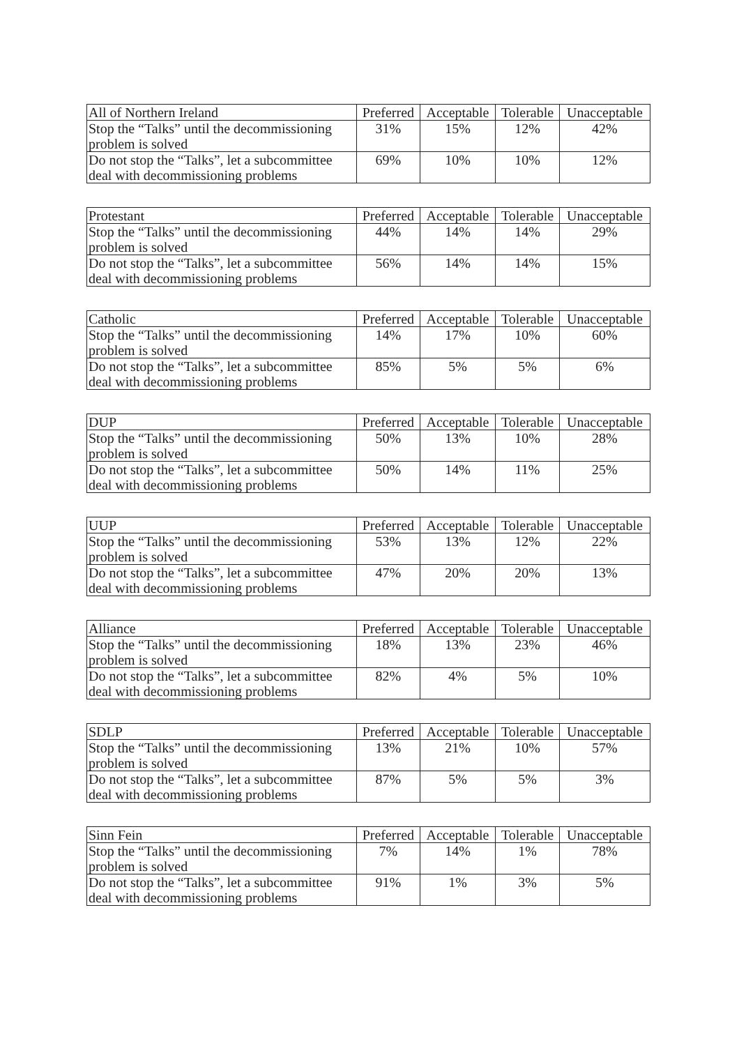| All of Northern Ireland | Preferred | Acceptable | Tolerable | Unacceptable |
| --- | --- | --- | --- | --- |
| Stop the “Talks” until the decommissioning problem is solved | 31% | 15% | 12% | 42% |
| Do not stop the “Talks”, let a subcommittee deal with decommissioning problems | 69% | 10% | 10% | 12% |
| Protestant | Preferred | Acceptable | Tolerable | Unacceptable |
| --- | --- | --- | --- | --- |
| Stop the “Talks” until the decommissioning problem is solved | 44% | 14% | 14% | 29% |
| Do not stop the “Talks”, let a subcommittee deal with decommissioning problems | 56% | 14% | 14% | 15% |
| Catholic | Preferred | Acceptable | Tolerable | Unacceptable |
| --- | --- | --- | --- | --- |
| Stop the “Talks” until the decommissioning problem is solved | 14% | 17% | 10% | 60% |
| Do not stop the “Talks”, let a subcommittee deal with decommissioning problems | 85% | 5% | 5% | 6% |
| DUP | Preferred | Acceptable | Tolerable | Unacceptable |
| --- | --- | --- | --- | --- |
| Stop the “Talks” until the decommissioning problem is solved | 50% | 13% | 10% | 28% |
| Do not stop the “Talks”, let a subcommittee deal with decommissioning problems | 50% | 14% | 11% | 25% |
| UUP | Preferred | Acceptable | Tolerable | Unacceptable |
| --- | --- | --- | --- | --- |
| Stop the “Talks” until the decommissioning problem is solved | 53% | 13% | 12% | 22% |
| Do not stop the “Talks”, let a subcommittee deal with decommissioning problems | 47% | 20% | 20% | 13% |
| Alliance | Preferred | Acceptable | Tolerable | Unacceptable |
| --- | --- | --- | --- | --- |
| Stop the “Talks” until the decommissioning problem is solved | 18% | 13% | 23% | 46% |
| Do not stop the “Talks”, let a subcommittee deal with decommissioning problems | 82% | 4% | 5% | 10% |
| SDLP | Preferred | Acceptable | Tolerable | Unacceptable |
| --- | --- | --- | --- | --- |
| Stop the “Talks” until the decommissioning problem is solved | 13% | 21% | 10% | 57% |
| Do not stop the “Talks”, let a subcommittee deal with decommissioning problems | 87% | 5% | 5% | 3% |
| Sinn Fein | Preferred | Acceptable | Tolerable | Unacceptable |
| --- | --- | --- | --- | --- |
| Stop the “Talks” until the decommissioning problem is solved | 7% | 14% | 1% | 78% |
| Do not stop the “Talks”, let a subcommittee deal with decommissioning problems | 91% | 1% | 3% | 5% |